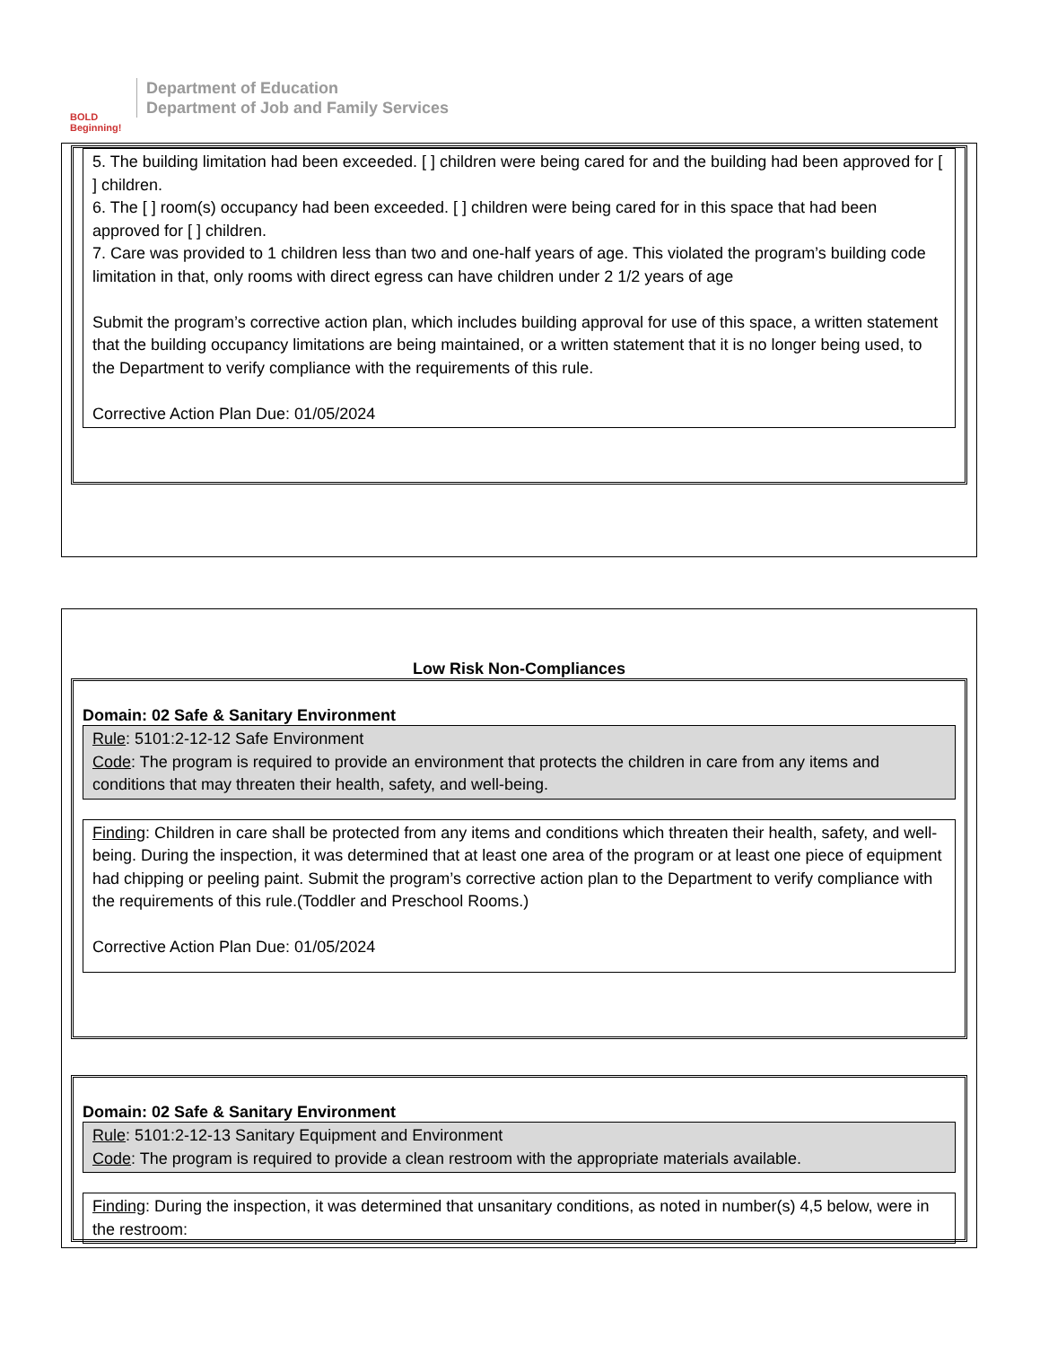BOLD Beginning!
Department of Education
Department of Job and Family Services
5. The building limitation had been exceeded. [ ] children were being cared for and the building had been approved for [ ] children.
6. The [ ] room(s) occupancy had been exceeded. [ ] children were being cared for in this space that had been approved for [ ] children.
7. Care was provided to 1 children less than two and one-half years of age. This violated the program’s building code limitation in that, only rooms with direct egress can have children under 2 1/2 years of age
Submit the program’s corrective action plan, which includes building approval for use of this space, a written statement that the building occupancy limitations are being maintained, or a written statement that it is no longer being used, to the Department to verify compliance with the requirements of this rule.
Corrective Action Plan Due: 01/05/2024
Low Risk Non-Compliances
Domain: 02 Safe & Sanitary Environment
Rule: 5101:2-12-12 Safe Environment
Code: The program is required to provide an environment that protects the children in care from any items and conditions that may threaten their health, safety, and well-being.
Finding: Children in care shall be protected from any items and conditions which threaten their health, safety, and well-being. During the inspection, it was determined that at least one area of the program or at least one piece of equipment had chipping or peeling paint. Submit the program’s corrective action plan to the Department to verify compliance with the requirements of this rule.(Toddler and Preschool Rooms.)
Corrective Action Plan Due: 01/05/2024
Domain: 02 Safe & Sanitary Environment
Rule: 5101:2-12-13 Sanitary Equipment and Environment
Code: The program is required to provide a clean restroom with the appropriate materials available.
Finding: During the inspection, it was determined that unsanitary conditions, as noted in number(s) 4,5 below, were in the restroom: